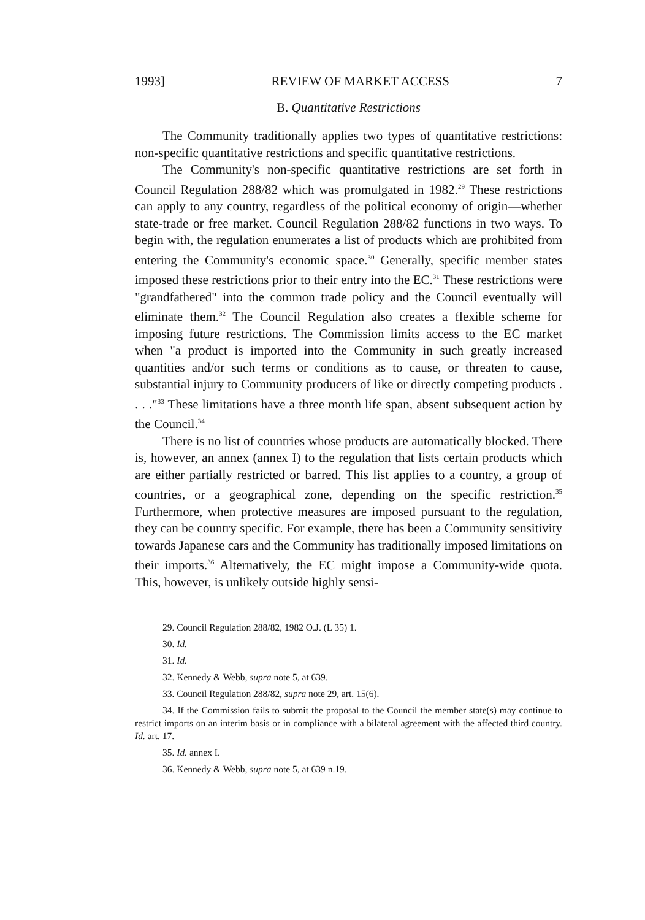1993] REVIEW OF MARKET ACCESS 7
B. Quantitative Restrictions
The Community traditionally applies two types of quantitative restrictions: non-specific quantitative restrictions and specific quantitative restrictions.
The Community's non-specific quantitative restrictions are set forth in Council Regulation 288/82 which was promulgated in 1982.<sup>29</sup> These restrictions can apply to any country, regardless of the political economy of origin—whether state-trade or free market. Council Regulation 288/82 functions in two ways. To begin with, the regulation enumerates a list of products which are prohibited from entering the Community's economic space.<sup>30</sup> Generally, specific member states imposed these restrictions prior to their entry into the EC.<sup>31</sup> These restrictions were "grandfathered" into the common trade policy and the Council eventually will eliminate them.<sup>32</sup> The Council Regulation also creates a flexible scheme for imposing future restrictions. The Commission limits access to the EC market when "a product is imported into the Community in such greatly increased quantities and/or such terms or conditions as to cause, or threaten to cause, substantial injury to Community producers of like or directly competing products . . . ."<sup>33</sup> These limitations have a three month life span, absent subsequent action by the Council.<sup>34</sup>
There is no list of countries whose products are automatically blocked. There is, however, an annex (annex I) to the regulation that lists certain products which are either partially restricted or barred. This list applies to a country, a group of countries, or a geographical zone, depending on the specific restriction.<sup>35</sup> Furthermore, when protective measures are imposed pursuant to the regulation, they can be country specific. For example, there has been a Community sensitivity towards Japanese cars and the Community has traditionally imposed limitations on their imports.<sup>36</sup> Alternatively, the EC might impose a Community-wide quota. This, however, is unlikely outside highly sensi-
29. Council Regulation 288/82, 1982 O.J. (L 35) 1.
30. Id.
31. Id.
32. Kennedy & Webb, supra note 5, at 639.
33. Council Regulation 288/82, supra note 29, art. 15(6).
34. If the Commission fails to submit the proposal to the Council the member state(s) may continue to restrict imports on an interim basis or in compliance with a bilateral agreement with the affected third country. Id. art. 17.
35. Id. annex I.
36. Kennedy & Webb, supra note 5, at 639 n.19.